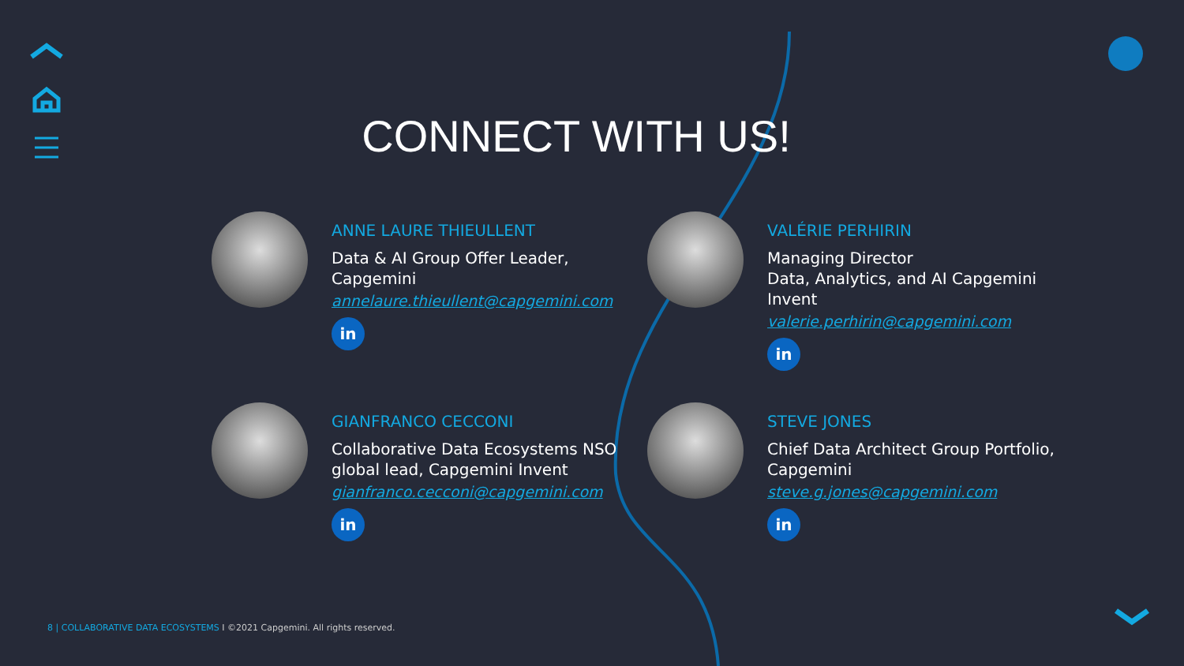CONNECT WITH US!
ANNE LAURE THIEULLENT
Data & AI Group Offer Leader,
Capgemini
annelaure.thieullent@capgemini.com
in
VALÉRIE PERHIRIN
Managing Director
Data, Analytics, and AI Capgemini Invent
valerie.perhirin@capgemini.com
in
GIANFRANCO CECCONI
Collaborative Data Ecosystems NSO
global lead, Capgemini Invent
gianfranco.cecconi@capgemini.com
in
STEVE JONES
Chief Data Architect Group Portfolio,
Capgemini
steve.g.jones@capgemini.com
in
8 | COLLABORATIVE DATA ECOSYSTEMS I ©2021 Capgemini. All rights reserved.